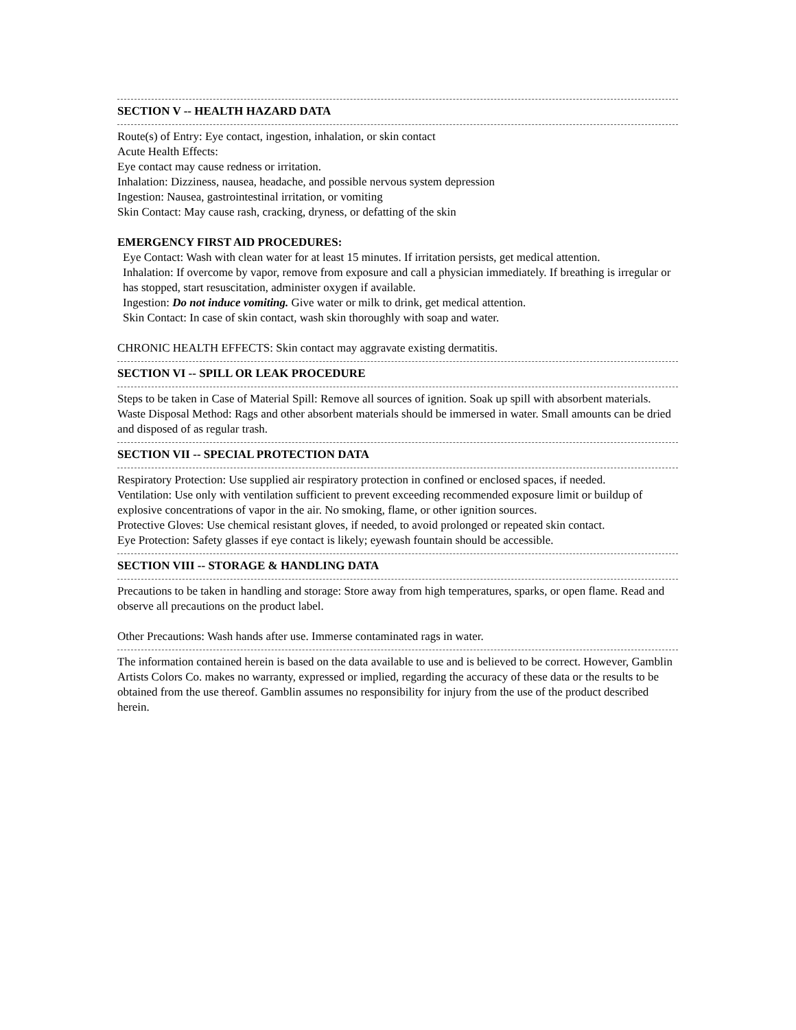SECTION V -- HEALTH HAZARD DATA
Route(s) of Entry: Eye contact, ingestion, inhalation, or skin contact
Acute Health Effects:
Eye contact may cause redness or irritation.
Inhalation: Dizziness, nausea, headache, and possible nervous system depression
Ingestion: Nausea, gastrointestinal irritation, or vomiting
Skin Contact: May cause rash, cracking, dryness, or defatting of the skin
EMERGENCY FIRST AID PROCEDURES:
Eye Contact: Wash with clean water for at least 15 minutes. If irritation persists, get medical attention.
Inhalation: If overcome by vapor, remove from exposure and call a physician immediately. If breathing is irregular or has stopped, start resuscitation, administer oxygen if available.
Ingestion: Do not induce vomiting. Give water or milk to drink, get medical attention.
Skin Contact: In case of skin contact, wash skin thoroughly with soap and water.
CHRONIC HEALTH EFFECTS: Skin contact may aggravate existing dermatitis.
SECTION VI -- SPILL OR LEAK PROCEDURE
Steps to be taken in Case of Material Spill: Remove all sources of ignition. Soak up spill with absorbent materials.
Waste Disposal Method: Rags and other absorbent materials should be immersed in water. Small amounts can be dried and disposed of as regular trash.
SECTION VII -- SPECIAL PROTECTION DATA
Respiratory Protection: Use supplied air respiratory protection in confined or enclosed spaces, if needed.
Ventilation: Use only with ventilation sufficient to prevent exceeding recommended exposure limit or buildup of explosive concentrations of vapor in the air. No smoking, flame, or other ignition sources.
Protective Gloves: Use chemical resistant gloves, if needed, to avoid prolonged or repeated skin contact.
Eye Protection: Safety glasses if eye contact is likely; eyewash fountain should be accessible.
SECTION VIII -- STORAGE & HANDLING DATA
Precautions to be taken in handling and storage: Store away from high temperatures, sparks, or open flame. Read and observe all precautions on the product label.
Other Precautions: Wash hands after use. Immerse contaminated rags in water.
The information contained herein is based on the data available to use and is believed to be correct. However, Gamblin Artists Colors Co. makes no warranty, expressed or implied, regarding the accuracy of these data or the results to be obtained from the use thereof. Gamblin assumes no responsibility for injury from the use of the product described herein.